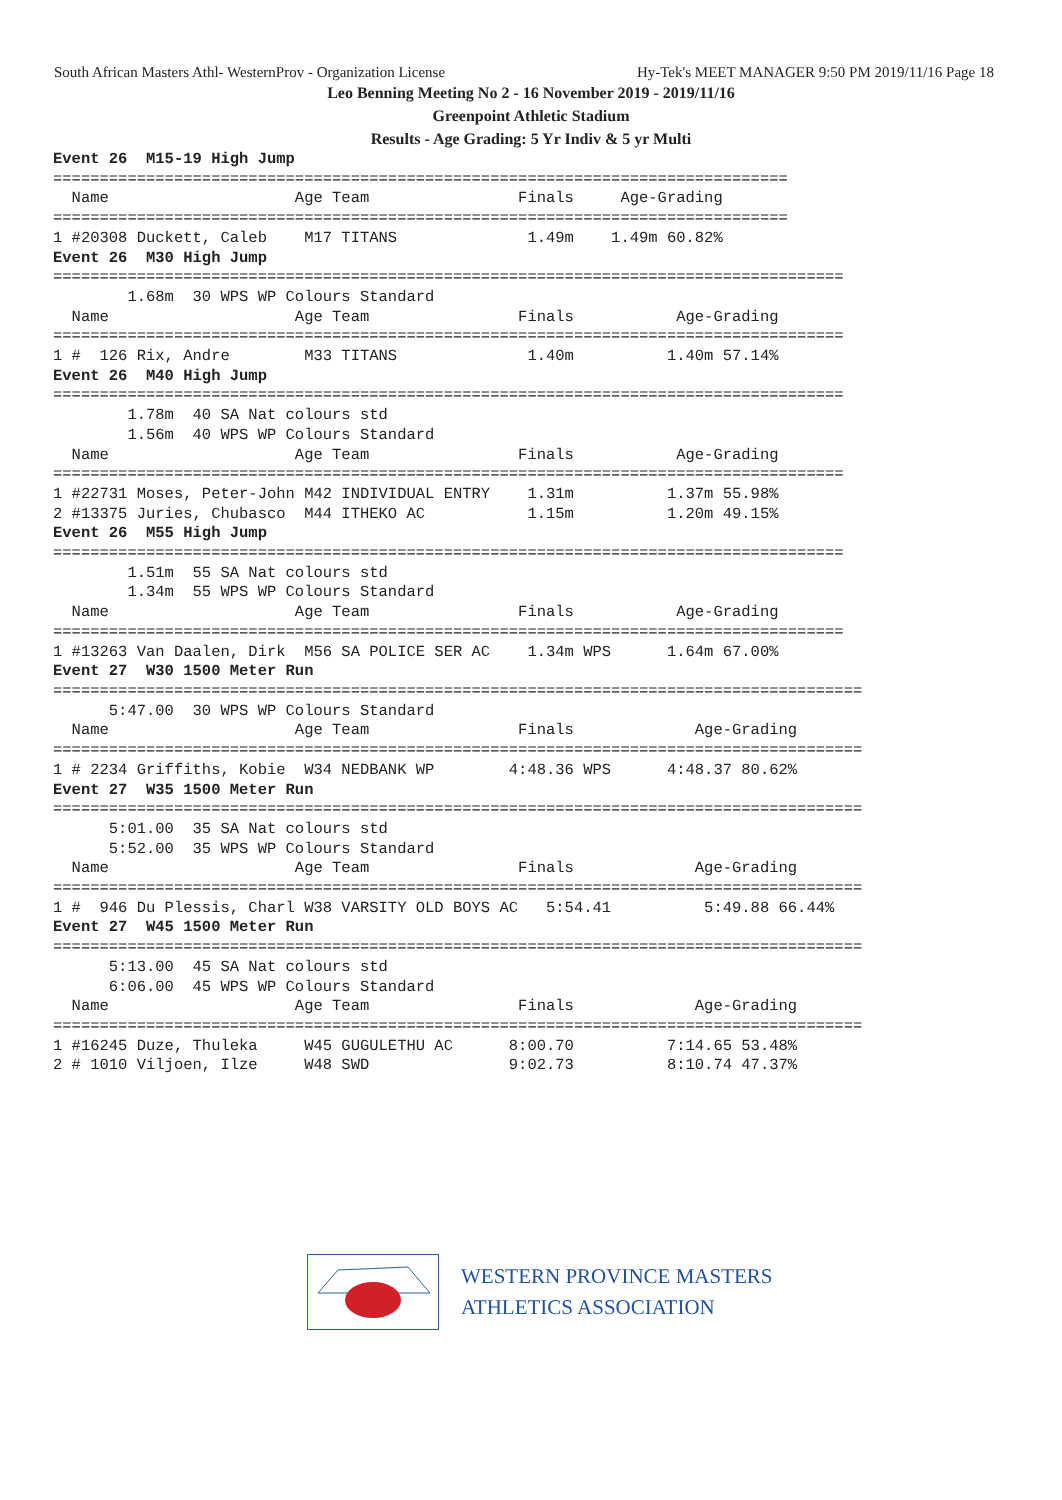South African Masters Athl- WesternProv - Organization License Hy-Tek's MEET MANAGER 9:50 PM 2019/11/16 Page 18
Leo Benning Meeting No 2 - 16 November 2019 - 2019/11/16
Greenpoint Athletic Stadium
Results - Age Grading: 5 Yr Indiv & 5 yr Multi
Event 26  M15-19 High Jump
===============================================================================
  Name                    Age Team                Finals     Age-Grading
===============================================================================
1 #20308 Duckett, Caleb    M17 TITANS              1.49m    1.49m 60.82%
Event 26  M30 High Jump
=====================================================================================
        1.68m  30 WPS WP Colours Standard
  Name                    Age Team                Finals           Age-Grading
=====================================================================================
1 #  126 Rix, Andre        M33 TITANS              1.40m          1.40m 57.14%
Event 26  M40 High Jump
=====================================================================================
        1.78m  40 SA Nat colours std
        1.56m  40 WPS WP Colours Standard
  Name                    Age Team                Finals           Age-Grading
=====================================================================================
1 #22731 Moses, Peter-John M42 INDIVIDUAL ENTRY    1.31m          1.37m 55.98%
2 #13375 Juries, Chubasco  M44 ITHEKO AC           1.15m          1.20m 49.15%
Event 26  M55 High Jump
=====================================================================================
        1.51m  55 SA Nat colours std
        1.34m  55 WPS WP Colours Standard
  Name                    Age Team                Finals           Age-Grading
=====================================================================================
1 #13263 Van Daalen, Dirk  M56 SA POLICE SER AC    1.34m WPS      1.64m 67.00%
Event 27  W30 1500 Meter Run
=======================================================================================
      5:47.00  30 WPS WP Colours Standard
  Name                    Age Team                Finals             Age-Grading
=======================================================================================
1 # 2234 Griffiths, Kobie  W34 NEDBANK WP        4:48.36 WPS      4:48.37 80.62%
Event 27  W35 1500 Meter Run
=======================================================================================
      5:01.00  35 SA Nat colours std
      5:52.00  35 WPS WP Colours Standard
  Name                    Age Team                Finals             Age-Grading
=======================================================================================
1 #  946 Du Plessis, Charl W38 VARSITY OLD BOYS AC   5:54.41          5:49.88 66.44%
Event 27  W45 1500 Meter Run
=======================================================================================
      5:13.00  45 SA Nat colours std
      6:06.00  45 WPS WP Colours Standard
  Name                    Age Team                Finals             Age-Grading
=======================================================================================
1 #16245 Duze, Thuleka     W45 GUGULETHU AC      8:00.70          7:14.65 53.48%
2 # 1010 Viljoen, Ilze     W48 SWD               9:02.73          8:10.74 47.37%
WESTERN PROVINCE MASTERS
ATHLETICS ASSOCIATION